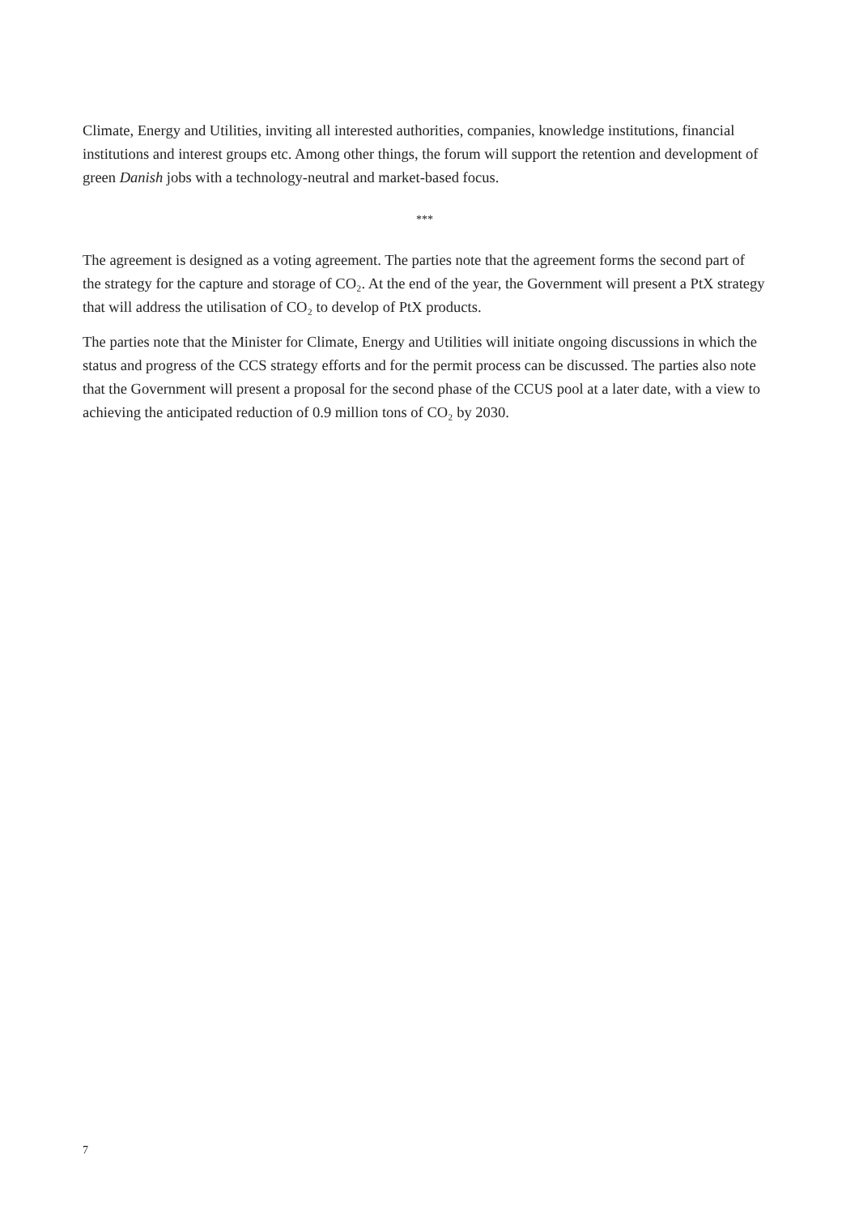Climate, Energy and Utilities, inviting all interested authorities, companies, knowledge institutions, financial institutions and interest groups etc. Among other things, the forum will support the retention and development of green Danish jobs with a technology-neutral and market-based focus.
***
The agreement is designed as a voting agreement. The parties note that the agreement forms the second part of the strategy for the capture and storage of CO₂. At the end of the year, the Government will present a PtX strategy that will address the utilisation of CO₂ to develop of PtX products.
The parties note that the Minister for Climate, Energy and Utilities will initiate ongoing discussions in which the status and progress of the CCS strategy efforts and for the permit process can be discussed. The parties also note that the Government will present a proposal for the second phase of the CCUS pool at a later date, with a view to achieving the anticipated reduction of 0.9 million tons of CO₂ by 2030.
7